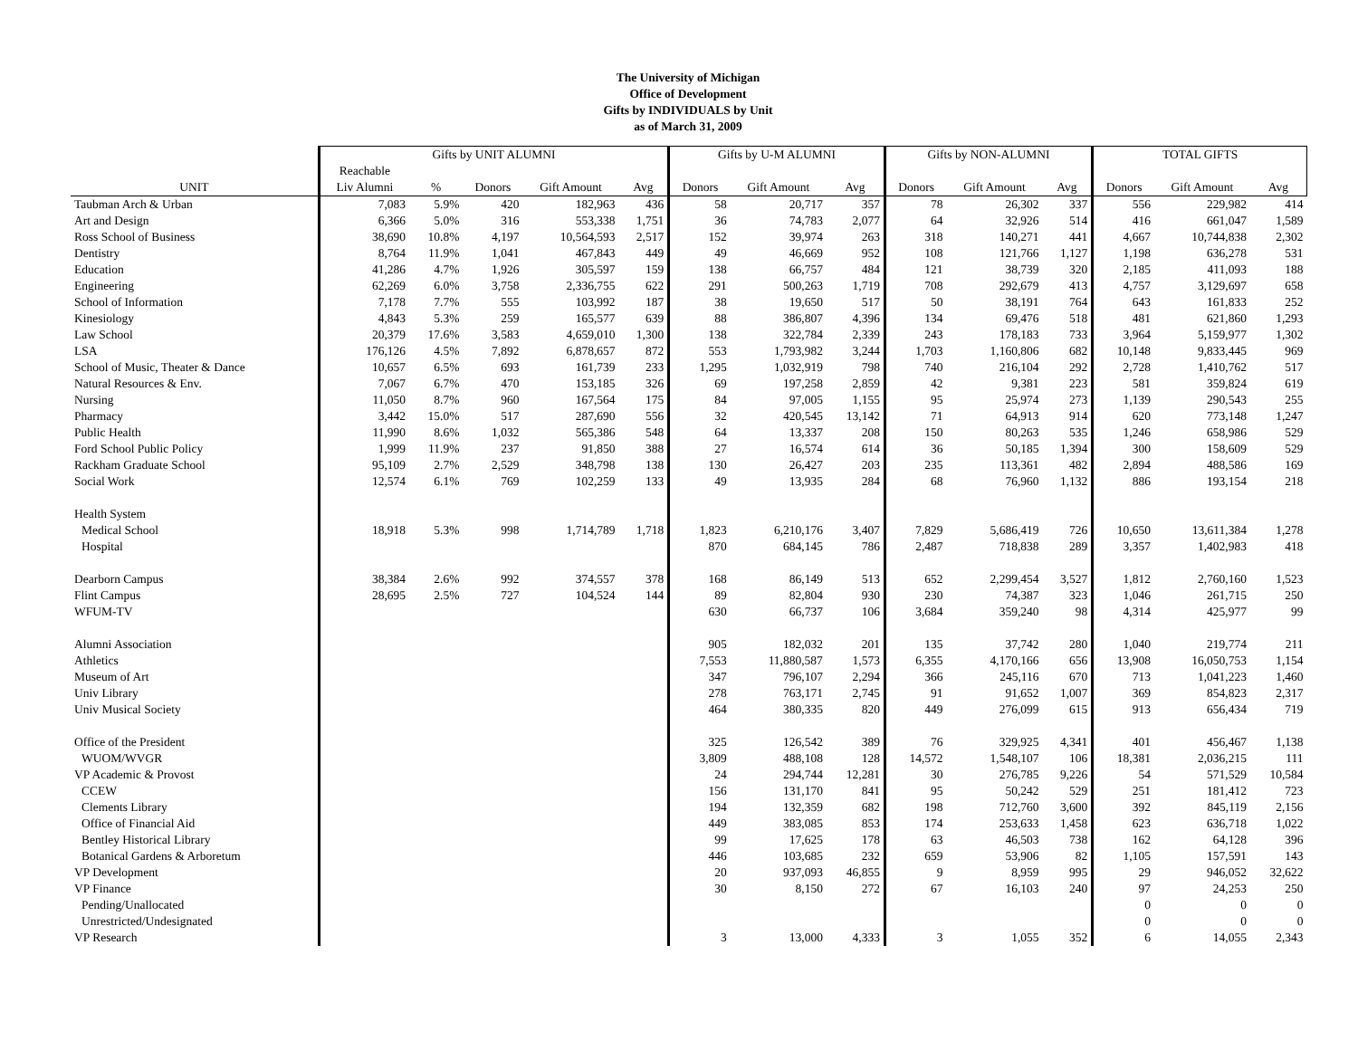The University of Michigan
Office of Development
Gifts by INDIVIDUALS by Unit
as of March 31, 2009
| | Gifts by UNIT ALUMNI | | | | | Gifts by U-M ALUMNI | | | Gifts by NON-ALUMNI | | | TOTAL GIFTS | | |
| --- | --- | --- | --- | --- | --- | --- | --- | --- | --- | --- | --- | --- | --- | --- |
| | Reachable | | | | | | | | | | | | | |
| UNIT | Liv Alumni | % | Donors | Gift Amount | Avg | Donors | Gift Amount | Avg | Donors | Gift Amount | Avg | Donors | Gift Amount | Avg |
| Taubman Arch & Urban | 7,083 | 5.9% | 420 | 182,963 | 436 | 58 | 20,717 | 357 | 78 | 26,302 | 337 | 556 | 229,982 | 414 |
| Art and Design | 6,366 | 5.0% | 316 | 553,338 | 1,751 | 36 | 74,783 | 2,077 | 64 | 32,926 | 514 | 416 | 661,047 | 1,589 |
| Ross School of Business | 38,690 | 10.8% | 4,197 | 10,564,593 | 2,517 | 152 | 39,974 | 263 | 318 | 140,271 | 441 | 4,667 | 10,744,838 | 2,302 |
| Dentistry | 8,764 | 11.9% | 1,041 | 467,843 | 449 | 49 | 46,669 | 952 | 108 | 121,766 | 1,127 | 1,198 | 636,278 | 531 |
| Education | 41,286 | 4.7% | 1,926 | 305,597 | 159 | 138 | 66,757 | 484 | 121 | 38,739 | 320 | 2,185 | 411,093 | 188 |
| Engineering | 62,269 | 6.0% | 3,758 | 2,336,755 | 622 | 291 | 500,263 | 1,719 | 708 | 292,679 | 413 | 4,757 | 3,129,697 | 658 |
| School of Information | 7,178 | 7.7% | 555 | 103,992 | 187 | 38 | 19,650 | 517 | 50 | 38,191 | 764 | 643 | 161,833 | 252 |
| Kinesiology | 4,843 | 5.3% | 259 | 165,577 | 639 | 88 | 386,807 | 4,396 | 134 | 69,476 | 518 | 481 | 621,860 | 1,293 |
| Law School | 20,379 | 17.6% | 3,583 | 4,659,010 | 1,300 | 138 | 322,784 | 2,339 | 243 | 178,183 | 733 | 3,964 | 5,159,977 | 1,302 |
| LSA | 176,126 | 4.5% | 7,892 | 6,878,657 | 872 | 553 | 1,793,982 | 3,244 | 1,703 | 1,160,806 | 682 | 10,148 | 9,833,445 | 969 |
| School of Music, Theater & Dance | 10,657 | 6.5% | 693 | 161,739 | 233 | 1,295 | 1,032,919 | 798 | 740 | 216,104 | 292 | 2,728 | 1,410,762 | 517 |
| Natural Resources & Env. | 7,067 | 6.7% | 470 | 153,185 | 326 | 69 | 197,258 | 2,859 | 42 | 9,381 | 223 | 581 | 359,824 | 619 |
| Nursing | 11,050 | 8.7% | 960 | 167,564 | 175 | 84 | 97,005 | 1,155 | 95 | 25,974 | 273 | 1,139 | 290,543 | 255 |
| Pharmacy | 3,442 | 15.0% | 517 | 287,690 | 556 | 32 | 420,545 | 13,142 | 71 | 64,913 | 914 | 620 | 773,148 | 1,247 |
| Public Health | 11,990 | 8.6% | 1,032 | 565,386 | 548 | 64 | 13,337 | 208 | 150 | 80,263 | 535 | 1,246 | 658,986 | 529 |
| Ford School Public Policy | 1,999 | 11.9% | 237 | 91,850 | 388 | 27 | 16,574 | 614 | 36 | 50,185 | 1,394 | 300 | 158,609 | 529 |
| Rackham Graduate School | 95,109 | 2.7% | 2,529 | 348,798 | 138 | 130 | 26,427 | 203 | 235 | 113,361 | 482 | 2,894 | 488,586 | 169 |
| Social Work | 12,574 | 6.1% | 769 | 102,259 | 133 | 49 | 13,935 | 284 | 68 | 76,960 | 1,132 | 886 | 193,154 | 218 |
| Health System | | | | | | | | | | | | | | |
| Medical School | 18,918 | 5.3% | 998 | 1,714,789 | 1,718 | 1,823 | 6,210,176 | 3,407 | 7,829 | 5,686,419 | 726 | 10,650 | 13,611,384 | 1,278 |
| Hospital | | | | | | 870 | 684,145 | 786 | 2,487 | 718,838 | 289 | 3,357 | 1,402,983 | 418 |
| Dearborn Campus | 38,384 | 2.6% | 992 | 374,557 | 378 | 168 | 86,149 | 513 | 652 | 2,299,454 | 3,527 | 1,812 | 2,760,160 | 1,523 |
| Flint Campus | 28,695 | 2.5% | 727 | 104,524 | 144 | 89 | 82,804 | 930 | 230 | 74,387 | 323 | 1,046 | 261,715 | 250 |
| WFUM-TV | | | | | | 630 | 66,737 | 106 | 3,684 | 359,240 | 98 | 4,314 | 425,977 | 99 |
| Alumni Association | | | | | | 905 | 182,032 | 201 | 135 | 37,742 | 280 | 1,040 | 219,774 | 211 |
| Athletics | | | | | | 7,553 | 11,880,587 | 1,573 | 6,355 | 4,170,166 | 656 | 13,908 | 16,050,753 | 1,154 |
| Museum of Art | | | | | | 347 | 796,107 | 2,294 | 366 | 245,116 | 670 | 713 | 1,041,223 | 1,460 |
| Univ Library | | | | | | 278 | 763,171 | 2,745 | 91 | 91,652 | 1,007 | 369 | 854,823 | 2,317 |
| Univ Musical Society | | | | | | 464 | 380,335 | 820 | 449 | 276,099 | 615 | 913 | 656,434 | 719 |
| Office of the President | | | | | | 325 | 126,542 | 389 | 76 | 329,925 | 4,341 | 401 | 456,467 | 1,138 |
| WUOM/WVGR | | | | | | 3,809 | 488,108 | 128 | 14,572 | 1,548,107 | 106 | 18,381 | 2,036,215 | 111 |
| VP Academic & Provost | | | | | | 24 | 294,744 | 12,281 | 30 | 276,785 | 9,226 | 54 | 571,529 | 10,584 |
| CCEW | | | | | | 156 | 131,170 | 841 | 95 | 50,242 | 529 | 251 | 181,412 | 723 |
| Clements Library | | | | | | 194 | 132,359 | 682 | 198 | 712,760 | 3,600 | 392 | 845,119 | 2,156 |
| Office of Financial Aid | | | | | | 449 | 383,085 | 853 | 174 | 253,633 | 1,458 | 623 | 636,718 | 1,022 |
| Bentley Historical Library | | | | | | 99 | 17,625 | 178 | 63 | 46,503 | 738 | 162 | 64,128 | 396 |
| Botanical Gardens & Arboretum | | | | | | 446 | 103,685 | 232 | 659 | 53,906 | 82 | 1,105 | 157,591 | 143 |
| VP Development | | | | | | 20 | 937,093 | 46,855 | 9 | 8,959 | 995 | 29 | 946,052 | 32,622 |
| VP Finance | | | | | | 30 | 8,150 | 272 | 67 | 16,103 | 240 | 97 | 24,253 | 250 |
| Pending/Unallocated | | | | | | | | | | | | 0 | 0 | 0 |
| Unrestricted/Undesignated | | | | | | | | | | | | 0 | 0 | 0 |
| VP Research | | | | | | 3 | 13,000 | 4,333 | 3 | 1,055 | 352 | 6 | 14,055 | 2,343 |